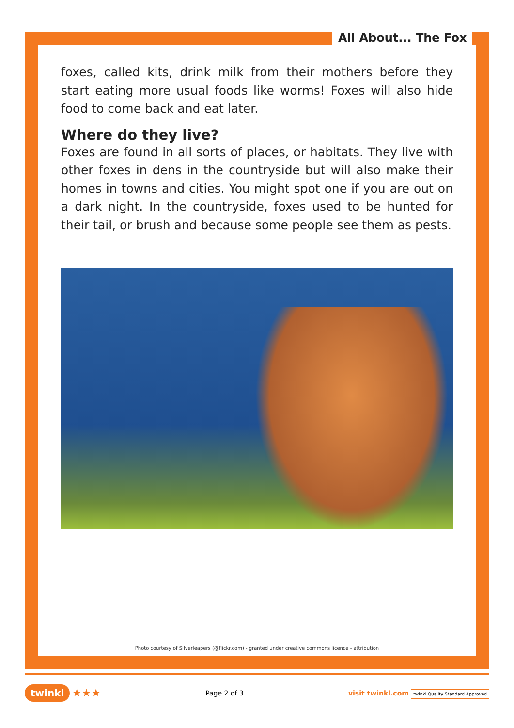All About... The Fox
foxes, called kits, drink milk from their mothers before they start eating more usual foods like worms! Foxes will also hide food to come back and eat later.
Where do they live?
Foxes are found in all sorts of places, or habitats. They live with other foxes in dens in the countryside but will also make their homes in towns and cities. You might spot one if you are out on a dark night. In the countryside, foxes used to be hunted for their tail, or brush and because some people see them as pests.
Photo courtesy of Silverleapers (@flickr.com) - granted under creative commons licence - attribution
twinkl ★★★ Page 2 of 3 visit twinkl.com twinkl Quality Standard Approved